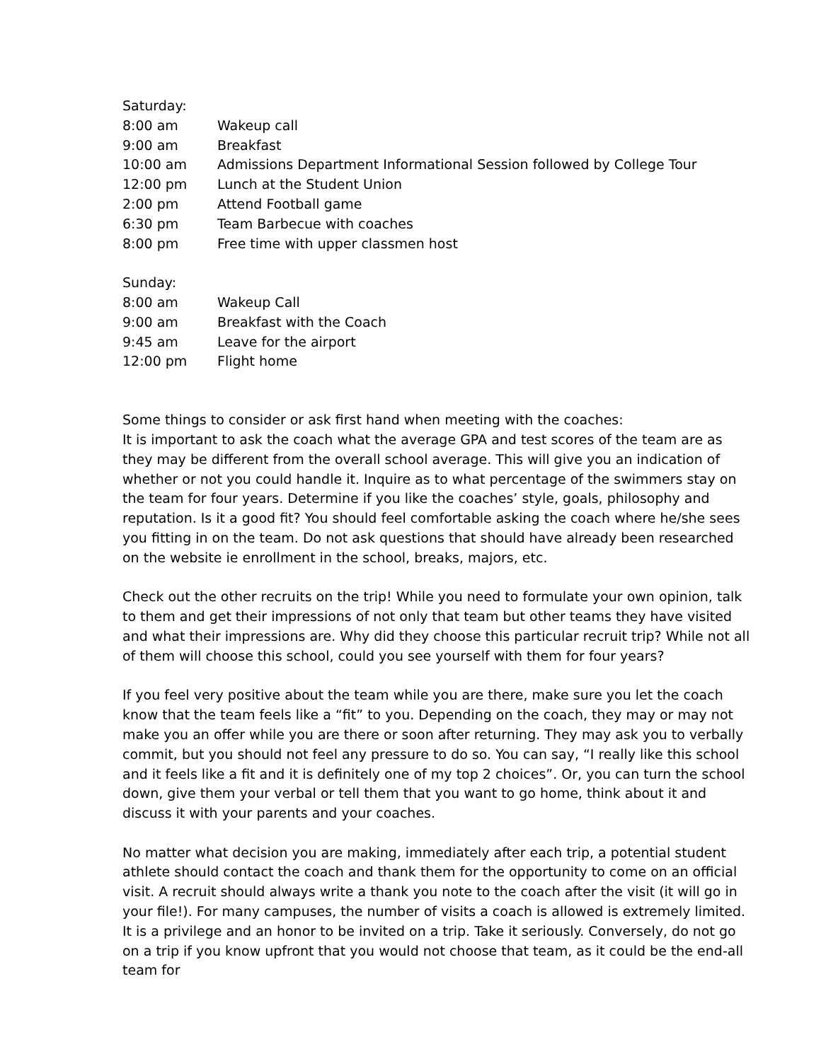Saturday:
8:00 am Wakeup call
9:00 am Breakfast
10:00 am Admissions Department Informational Session followed by College Tour
12:00 pm Lunch at the Student Union
2:00 pm Attend Football game
6:30 pm Team Barbecue with coaches
8:00 pm Free time with upper classmen host
Sunday:
8:00 am Wakeup Call
9:00 am Breakfast with the Coach
9:45 am Leave for the airport
12:00 pm Flight home
Some things to consider or ask first hand when meeting with the coaches:
It is important to ask the coach what the average GPA and test scores of the team are as they may be different from the overall school average. This will give you an indication of whether or not you could handle it. Inquire as to what percentage of the swimmers stay on the team for four years. Determine if you like the coaches’ style, goals, philosophy and reputation. Is it a good fit? You should feel comfortable asking the coach where he/she sees you fitting in on the team. Do not ask questions that should have already been researched on the website ie enrollment in the school, breaks, majors, etc.
Check out the other recruits on the trip! While you need to formulate your own opinion, talk to them and get their impressions of not only that team but other teams they have visited and what their impressions are. Why did they choose this particular recruit trip? While not all of them will choose this school, could you see yourself with them for four years?
If you feel very positive about the team while you are there, make sure you let the coach know that the team feels like a “fit” to you. Depending on the coach, they may or may not make you an offer while you are there or soon after returning. They may ask you to verbally commit, but you should not feel any pressure to do so. You can say, “I really like this school and it feels like a fit and it is definitely one of my top 2 choices”. Or, you can turn the school down, give them your verbal or tell them that you want to go home, think about it and discuss it with your parents and your coaches.
No matter what decision you are making, immediately after each trip, a potential student athlete should contact the coach and thank them for the opportunity to come on an official visit. A recruit should always write a thank you note to the coach after the visit (it will go in your file!). For many campuses, the number of visits a coach is allowed is extremely limited. It is a privilege and an honor to be invited on a trip. Take it seriously. Conversely, do not go on a trip if you know upfront that you would not choose that team, as it could be the end-all team for